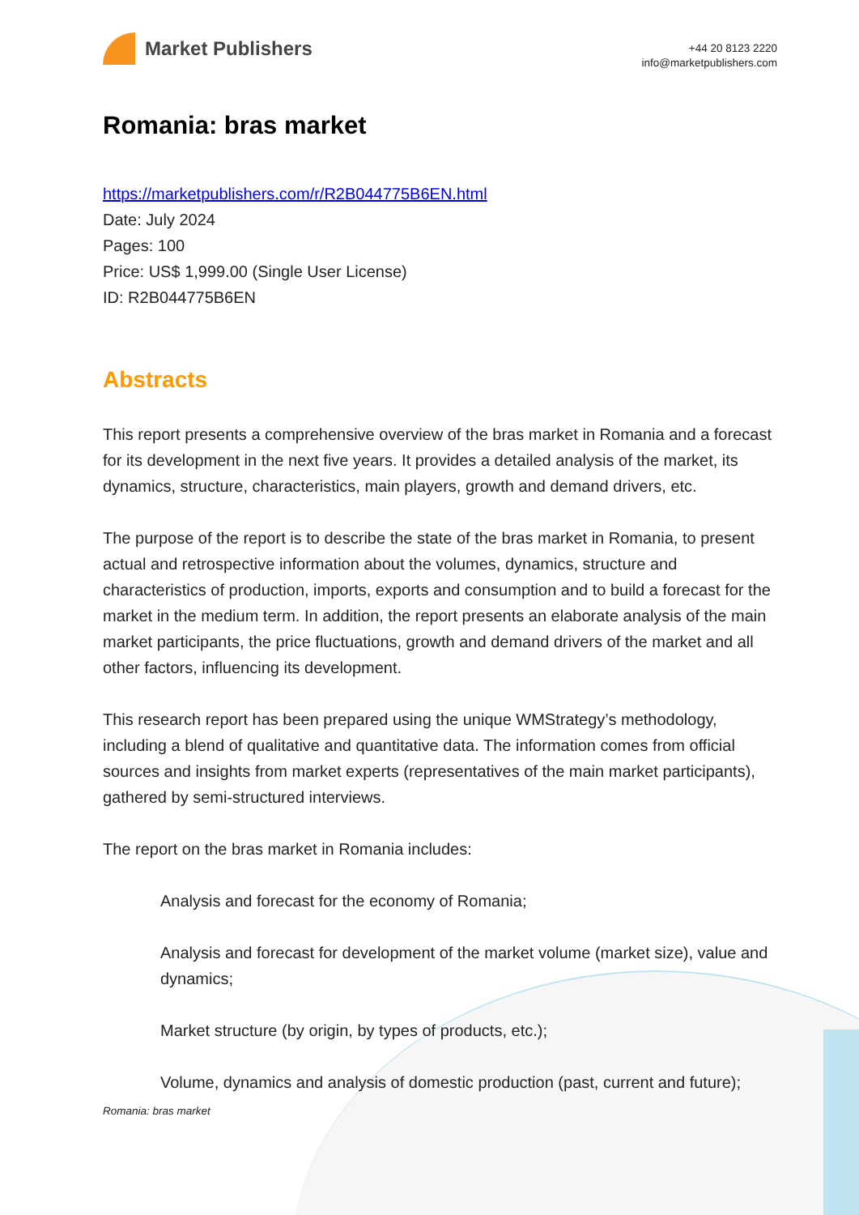Market Publishers
+44 20 8123 2220
info@marketpublishers.com
Romania: bras market
https://marketpublishers.com/r/R2B044775B6EN.html
Date: July 2024
Pages: 100
Price: US$ 1,999.00 (Single User License)
ID: R2B044775B6EN
Abstracts
This report presents a comprehensive overview of the bras market in Romania and a forecast for its development in the next five years. It provides a detailed analysis of the market, its dynamics, structure, characteristics, main players, growth and demand drivers, etc.
The purpose of the report is to describe the state of the bras market in Romania, to present actual and retrospective information about the volumes, dynamics, structure and characteristics of production, imports, exports and consumption and to build a forecast for the market in the medium term. In addition, the report presents an elaborate analysis of the main market participants, the price fluctuations, growth and demand drivers of the market and all other factors, influencing its development.
This research report has been prepared using the unique WMStrategy’s methodology, including a blend of qualitative and quantitative data. The information comes from official sources and insights from market experts (representatives of the main market participants), gathered by semi-structured interviews.
The report on the bras market in Romania includes:
Analysis and forecast for the economy of Romania;
Analysis and forecast for development of the market volume (market size), value and dynamics;
Market structure (by origin, by types of products, etc.);
Volume, dynamics and analysis of domestic production (past, current and future);
Romania: bras market